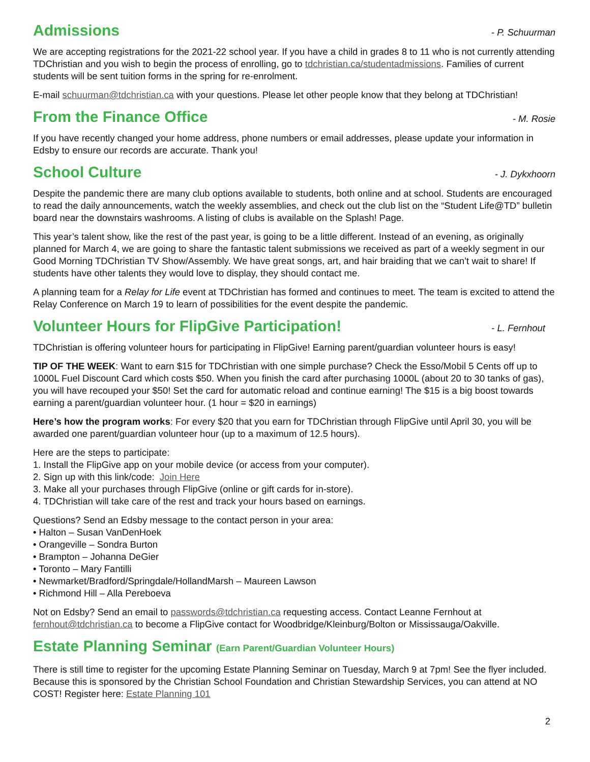Admissions
- P. Schuurman
We are accepting registrations for the 2021-22 school year. If you have a child in grades 8 to 11 who is not currently attending TDChristian and you wish to begin the process of enrolling, go to tdchristian.ca/studentadmissions. Families of current students will be sent tuition forms in the spring for re-enrolment.
E-mail schuurman@tdchristian.ca with your questions. Please let other people know that they belong at TDChristian!
From the Finance Office
- M. Rosie
If you have recently changed your home address, phone numbers or email addresses, please update your information in Edsby to ensure our records are accurate. Thank you!
School Culture
- J. Dykxhoorn
Despite the pandemic there are many club options available to students, both online and at school. Students are encouraged to read the daily announcements, watch the weekly assemblies, and check out the club list on the “Student Life@TD” bulletin board near the downstairs washrooms. A listing of clubs is available on the Splash! Page.
This year’s talent show, like the rest of the past year, is going to be a little different. Instead of an evening, as originally planned for March 4, we are going to share the fantastic talent submissions we received as part of a weekly segment in our Good Morning TDChristian TV Show/Assembly. We have great songs, art, and hair braiding that we can’t wait to share! If students have other talents they would love to display, they should contact me.
A planning team for a Relay for Life event at TDChristian has formed and continues to meet. The team is excited to attend the Relay Conference on March 19 to learn of possibilities for the event despite the pandemic.
Volunteer Hours for FlipGive Participation!
- L. Fernhout
TDChristian is offering volunteer hours for participating in FlipGive! Earning parent/guardian volunteer hours is easy!
TIP OF THE WEEK: Want to earn $15 for TDChristian with one simple purchase? Check the Esso/Mobil 5 Cents off up to 1000L Fuel Discount Card which costs $50. When you finish the card after purchasing 1000L (about 20 to 30 tanks of gas), you will have recouped your $50! Set the card for automatic reload and continue earning! The $15 is a big boost towards earning a parent/guardian volunteer hour. (1 hour = $20 in earnings)
Here’s how the program works: For every $20 that you earn for TDChristian through FlipGive until April 30, you will be awarded one parent/guardian volunteer hour (up to a maximum of 12.5 hours).
Here are the steps to participate:
1. Install the FlipGive app on your mobile device (or access from your computer).
2. Sign up with this link/code: Join Here
3. Make all your purchases through FlipGive (online or gift cards for in-store).
4. TDChristian will take care of the rest and track your hours based on earnings.
Questions? Send an Edsby message to the contact person in your area:
• Halton – Susan VanDenHoek
• Orangeville – Sondra Burton
• Brampton – Johanna DeGier
• Toronto – Mary Fantilli
• Newmarket/Bradford/Springdale/HollandMarsh – Maureen Lawson
• Richmond Hill – Alla Pereboeva
Not on Edsby? Send an email to passwords@tdchristian.ca requesting access. Contact Leanne Fernhout at fernhout@tdchristian.ca to become a FlipGive contact for Woodbridge/Kleinburg/Bolton or Mississauga/Oakville.
Estate Planning Seminar (Earn Parent/Guardian Volunteer Hours)
There is still time to register for the upcoming Estate Planning Seminar on Tuesday, March 9 at 7pm! See the flyer included. Because this is sponsored by the Christian School Foundation and Christian Stewardship Services, you can attend at NO COST! Register here: Estate Planning 101
2